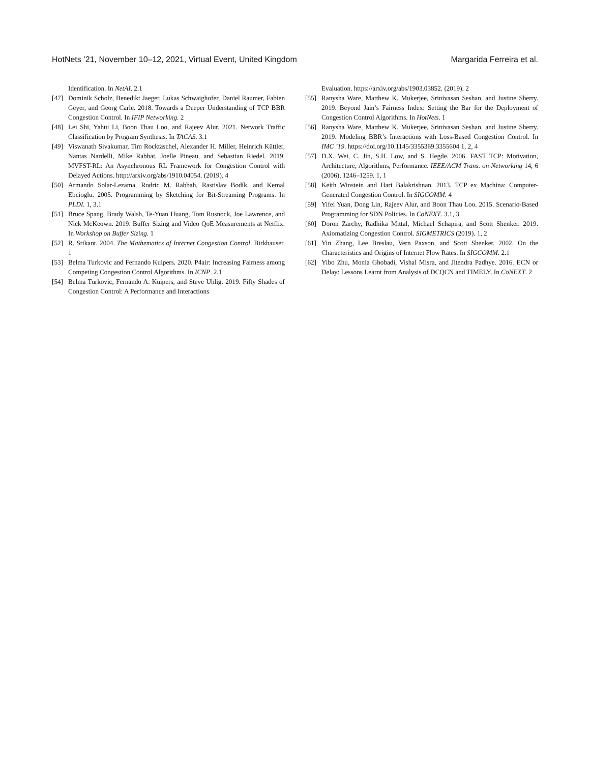HotNets ’21, November 10–12, 2021, Virtual Event, United Kingdom Margarida Ferreira et al.
Identification. In NetAI. 2.1
[47] Dominik Scholz, Benedikt Jaeger, Lukas Schwaighofer, Daniel Raumer, Fabien Geyer, and Georg Carle. 2018. Towards a Deeper Understanding of TCP BBR Congestion Control. In IFIP Networking. 2
[48] Lei Shi, Yahui Li, Boon Thau Loo, and Rajeev Alur. 2021. Network Traffic Classification by Program Synthesis. In TACAS. 3.1
[49] Viswanath Sivakumar, Tim Rocktäschel, Alexander H. Miller, Heinrich Küttler, Nantas Nardelli, Mike Rabbat, Joelle Pineau, and Sebastian Riedel. 2019. MVFST-RL: An Asynchronous RL Framework for Congestion Control with Delayed Actions. http://arxiv.org/abs/1910.04054. (2019). 4
[50] Armando Solar-Lezama, Rodric M. Rabbah, Rastislav Bodík, and Kemal Ebcioglu. 2005. Programming by Sketching for Bit-Streaming Programs. In PLDI. 1, 3.1
[51] Bruce Spang, Brady Walsh, Te-Yuan Huang, Tom Rusnock, Joe Lawrence, and Nick McKeown. 2019. Buffer Sizing and Video QoE Measurements at Netflix. In Workshop on Buffer Sizing. 1
[52] R. Srikant. 2004. The Mathematics of Internet Congestion Control. Birkhauser. 1
[53] Belma Turkovic and Fernando Kuipers. 2020. P4air: Increasing Fairness among Competing Congestion Control Algorithms. In ICNP. 2.1
[54] Belma Turkovic, Fernando A. Kuipers, and Steve Uhlig. 2019. Fifty Shades of Congestion Control: A Performance and Interactions
Evaluation. https://arxiv.org/abs/1903.03852. (2019). 2
[55] Ranysha Ware, Matthew K. Mukerjee, Srinivasan Seshan, and Justine Sherry. 2019. Beyond Jain’s Fairness Index: Setting the Bar for the Deployment of Congestion Control Algorithms. In HotNets. 1
[56] Ranysha Ware, Matthew K. Mukerjee, Srinivasan Seshan, and Justine Sherry. 2019. Modeling BBR’s Interactions with Loss-Based Congestion Control. In IMC ’19. https://doi.org/10.1145/3355369.3355604 1, 2, 4
[57] D.X. Wei, C. Jin, S.H. Low, and S. Hegde. 2006. FAST TCP: Motivation, Architecture, Algorithms, Performance. IEEE/ACM Trans. on Networking 14, 6 (2006), 1246–1259. 1, 1
[58] Keith Winstein and Hari Balakrishnan. 2013. TCP ex Machina: Computer-Generated Congestion Control. In SIGCOMM. 4
[59] Yifei Yuan, Dong Lin, Rajeev Alur, and Boon Thau Loo. 2015. Scenario-Based Programming for SDN Policies. In CoNEXT. 3.1, 3
[60] Doron Zarchy, Radhika Mittal, Michael Schapira, and Scott Shenker. 2019. Axiomatizing Congestion Control. SIGMETRICS (2019). 1, 2
[61] Yin Zhang, Lee Breslau, Vern Paxson, and Scott Shenker. 2002. On the Characteristics and Origins of Internet Flow Rates. In SIGCOMM. 2.1
[62] Yibo Zhu, Monia Ghobadi, Vishal Misra, and Jitendra Padhye. 2016. ECN or Delay: Lessons Learnt from Analysis of DCQCN and TIMELY. In CoNEXT. 2